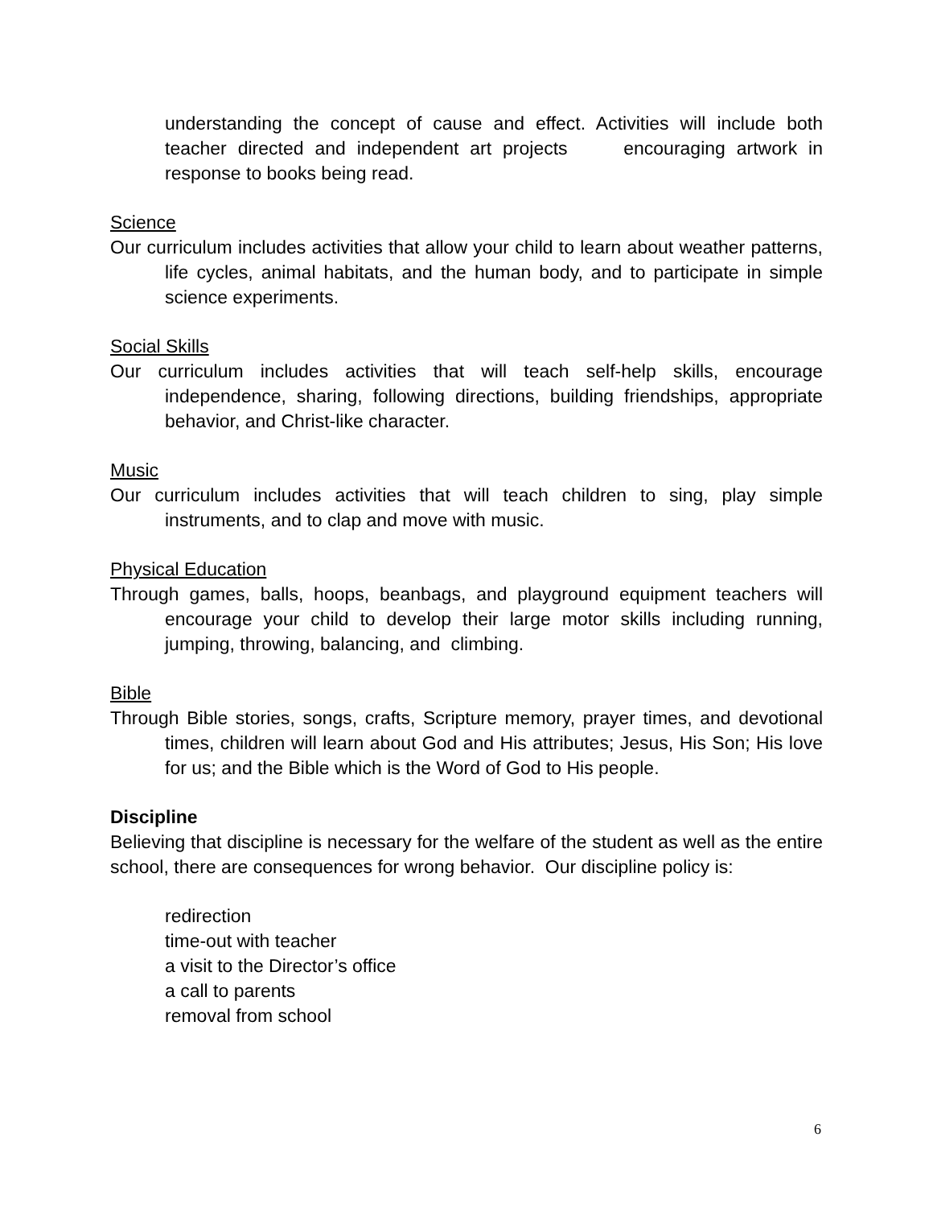understanding the concept of cause and effect. Activities will include both teacher directed and independent art projects encouraging artwork in response to books being read.
Science
Our curriculum includes activities that allow your child to learn about weather patterns, life cycles, animal habitats, and the human body, and to participate in simple science experiments.
Social Skills
Our curriculum includes activities that will teach self-help skills, encourage independence, sharing, following directions, building friendships, appropriate behavior, and Christ-like character.
Music
Our curriculum includes activities that will teach children to sing, play simple instruments, and to clap and move with music.
Physical Education
Through games, balls, hoops, beanbags, and playground equipment teachers will encourage your child to develop their large motor skills including running, jumping, throwing, balancing, and climbing.
Bible
Through Bible stories, songs, crafts, Scripture memory, prayer times, and devotional times, children will learn about God and His attributes; Jesus, His Son; His love for us; and the Bible which is the Word of God to His people.
Discipline
Believing that discipline is necessary for the welfare of the student as well as the entire school, there are consequences for wrong behavior. Our discipline policy is:
redirection
time-out with teacher
a visit to the Director’s office
a call to parents
removal from school
6